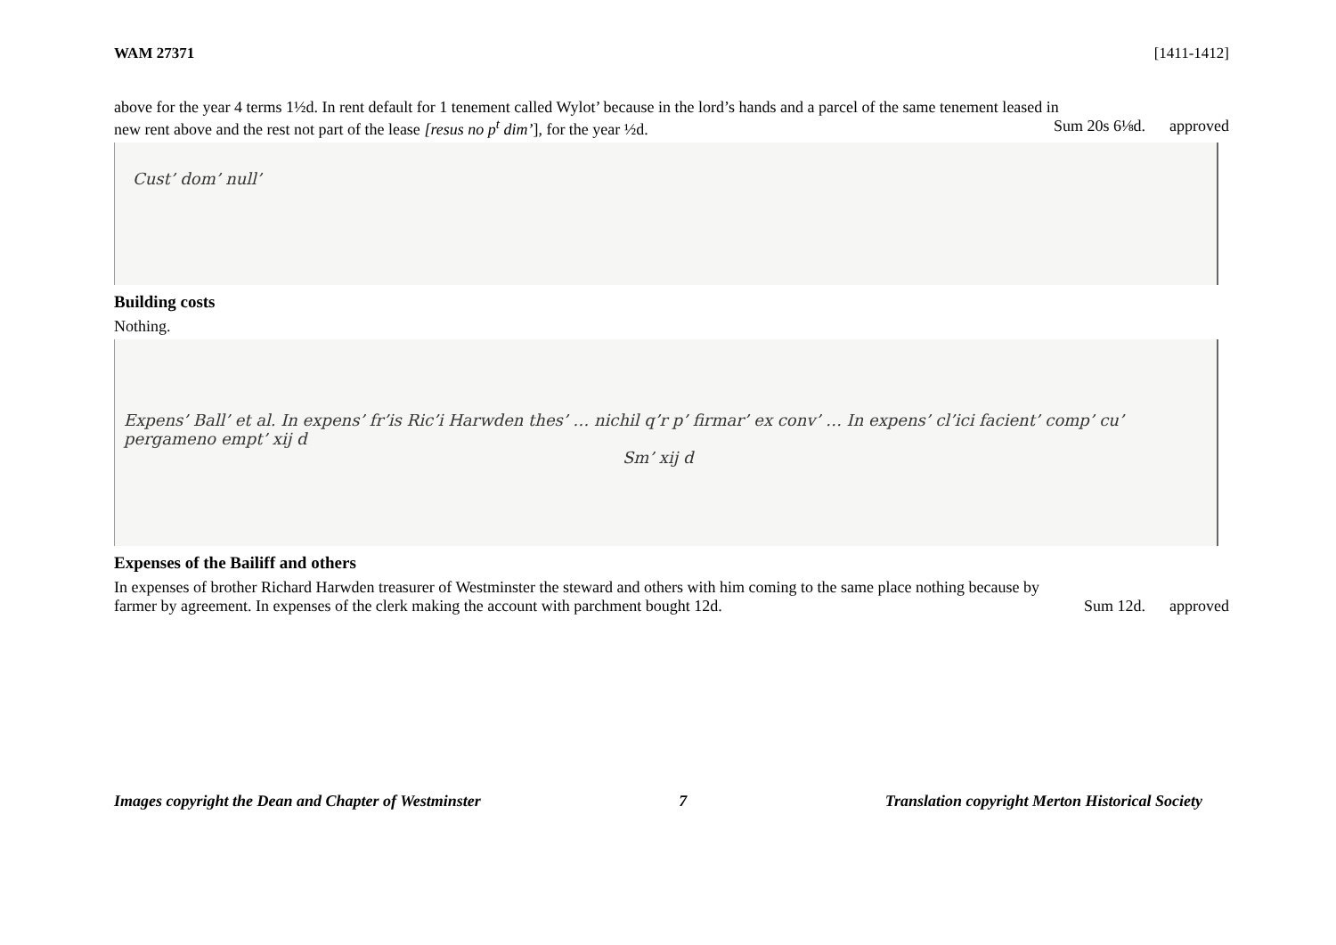WAM 27371 [1411-1412]
above for the year 4 terms 1½d. In rent default for 1 tenement called Wylot’ because in the lord’s hands and a parcel of the same tenement leased in
new rent above and the rest not part of the lease [resus no p<sup>t</sup> dim’], for the year ½d. Sum 20s 6⅛d. approved
Cust’ dom’ null’
Building costs
Nothing.
Expens’ Ball’ et al. In expens’ fr’is Ric’i Harwden thes’ … nichil q’r p’ firmar’ ex conv’ … In expens’ cl’ici facient’ comp’ cu’ pergameno empt’ xij d
Sm’ xij d
Expenses of the Bailiff and others
In expenses of brother Richard Harwden treasurer of Westminster the steward and others with him coming to the same place nothing because by
farmer by agreement. In expenses of the clerk making the account with parchment bought 12d. Sum 12d. approved
Images copyright the Dean and Chapter of Westminster 7 Translation copyright Merton Historical Society